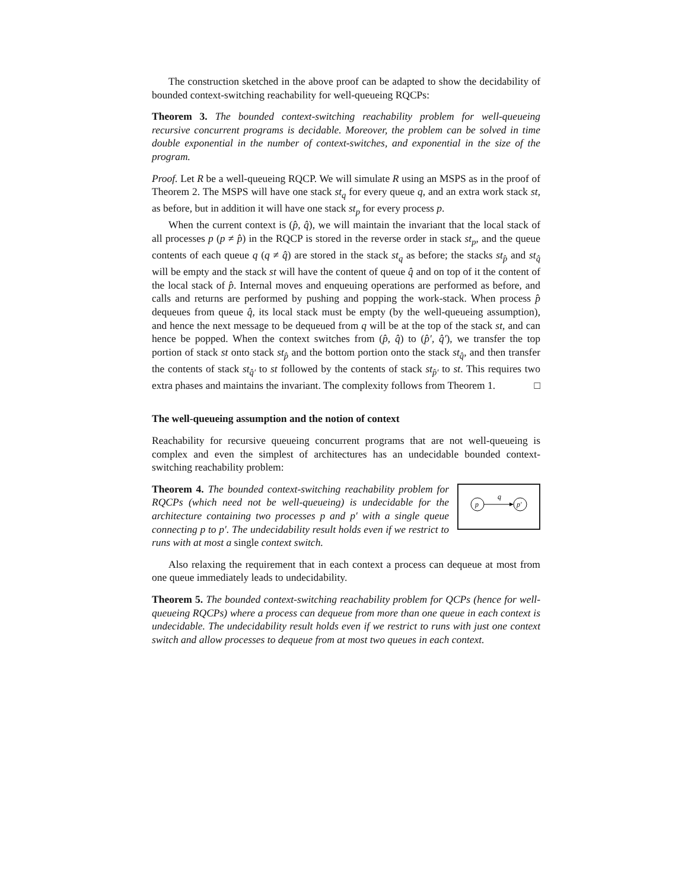The construction sketched in the above proof can be adapted to show the decidability of bounded context-switching reachability for well-queueing RQCPs:
Theorem 3. The bounded context-switching reachability problem for well-queueing recursive concurrent programs is decidable. Moreover, the problem can be solved in time double exponential in the number of context-switches, and exponential in the size of the program.
Proof. Let R be a well-queueing RQCP. We will simulate R using an MSPS as in the proof of Theorem 2. The MSPS will have one stack st<sub>q</sub> for every queue q, and an extra work stack st, as before, but in addition it will have one stack st<sub>p</sub> for every process p.
When the current context is (p̂, q̂), we will maintain the invariant that the local stack of all processes p (p ≠ p̂) in the RQCP is stored in the reverse order in stack st<sub>p</sub>, and the queue contents of each queue q (q ≠ q̂) are stored in the stack st<sub>q</sub> as before; the stacks st<sub>p̂</sub> and st<sub>q̂</sub> will be empty and the stack st will have the content of queue q̂ and on top of it the content of the local stack of p̂. Internal moves and enqueuing operations are performed as before, and calls and returns are performed by pushing and popping the work-stack. When process p̂ dequeues from queue q̂, its local stack must be empty (by the well-queueing assumption), and hence the next message to be dequeued from q will be at the top of the stack st, and can hence be popped. When the context switches from (p̂, q̂) to (p̂′, q̂′), we transfer the top portion of stack st onto stack st<sub>p̂</sub> and the bottom portion onto the stack st<sub>q̂</sub>, and then transfer the contents of stack st<sub>q̂′</sub> to st followed by the contents of stack st<sub>p̂′</sub> to st. This requires two extra phases and maintains the invariant. The complexity follows from Theorem 1. □
The well-queueing assumption and the notion of context
Reachability for recursive queueing concurrent programs that are not well-queueing is complex and even the simplest of architectures has an undecidable bounded context-switching reachability problem:
p
p′
q
Theorem 4. The bounded context-switching reachability problem for RQCPs (which need not be well-queueing) is undecidable for the architecture containing two processes p and p′ with a single queue connecting p to p′. The undecidability result holds even if we restrict to runs with at most a single context switch.
Also relaxing the requirement that in each context a process can dequeue at most from one queue immediately leads to undecidability.
Theorem 5. The bounded context-switching reachability problem for QCPs (hence for well-queueing RQCPs) where a process can dequeue from more than one queue in each context is undecidable. The undecidability result holds even if we restrict to runs with just one context switch and allow processes to dequeue from at most two queues in each context.